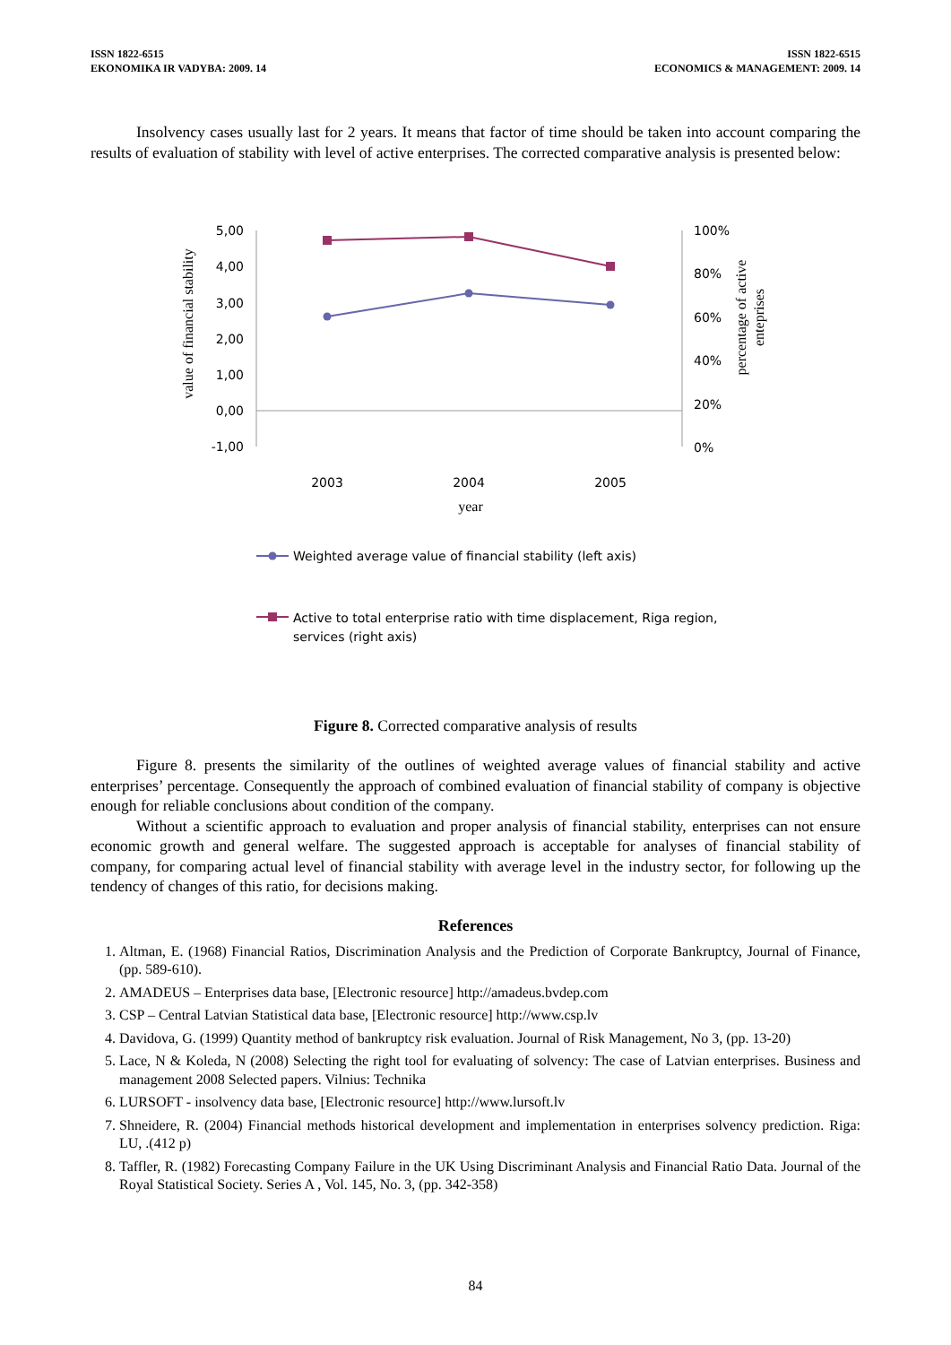ISSN 1822-6515
EKONOMIKA IR VADYBA: 2009. 14
ISSN 1822-6515
ECONOMICS & MANAGEMENT: 2009. 14
Insolvency cases usually last for 2 years. It means that factor of time should be taken into account comparing the results of evaluation of stability with level of active enterprises. The corrected comparative analysis is presented below:
value of financial stability
5,00
4,00
3,00
2,00
1,00
0,00
-1,00
100%
80%
60%
40%
20%
0%
percentage of active
enteprises
2003
2004
2005
year
Weighted average value of financial stability (left axis)
Active to total enterprise ratio with time displacement, Riga region,
services (right axis)
Figure 8. Corrected comparative analysis of results
Figure 8. presents the similarity of the outlines of weighted average values of financial stability and active enterprises’ percentage. Consequently the approach of combined evaluation of financial stability of company is objective enough for reliable conclusions about condition of the company.
Without a scientific approach to evaluation and proper analysis of financial stability, enterprises can not ensure economic growth and general welfare. The suggested approach is acceptable for analyses of financial stability of company, for comparing actual level of financial stability with average level in the industry sector, for following up the tendency of changes of this ratio, for decisions making.
References
1. Altman, E. (1968) Financial Ratios, Discrimination Analysis and the Prediction of Corporate Bankruptcy, Journal of Finance, (pp. 589-610).
2. AMADEUS – Enterprises data base, [Electronic resource] http://amadeus.bvdep.com
3. CSP – Central Latvian Statistical data base, [Electronic resource] http://www.csp.lv
4. Davidova, G. (1999) Quantity method of bankruptcy risk evaluation. Journal of Risk Management, No 3, (pp. 13-20)
5. Lace, N & Koleda, N (2008) Selecting the right tool for evaluating of solvency: The case of Latvian enterprises. Business and management 2008 Selected papers. Vilnius: Technika
6. LURSOFT - insolvency data base, [Electronic resource] http://www.lursoft.lv
7. Shneidere, R. (2004) Financial methods historical development and implementation in enterprises solvency prediction. Riga: LU, .(412 p)
8. Taffler, R. (1982) Forecasting Company Failure in the UK Using Discriminant Analysis and Financial Ratio Data. Journal of the Royal Statistical Society. Series A , Vol. 145, No. 3, (pp. 342-358)
84